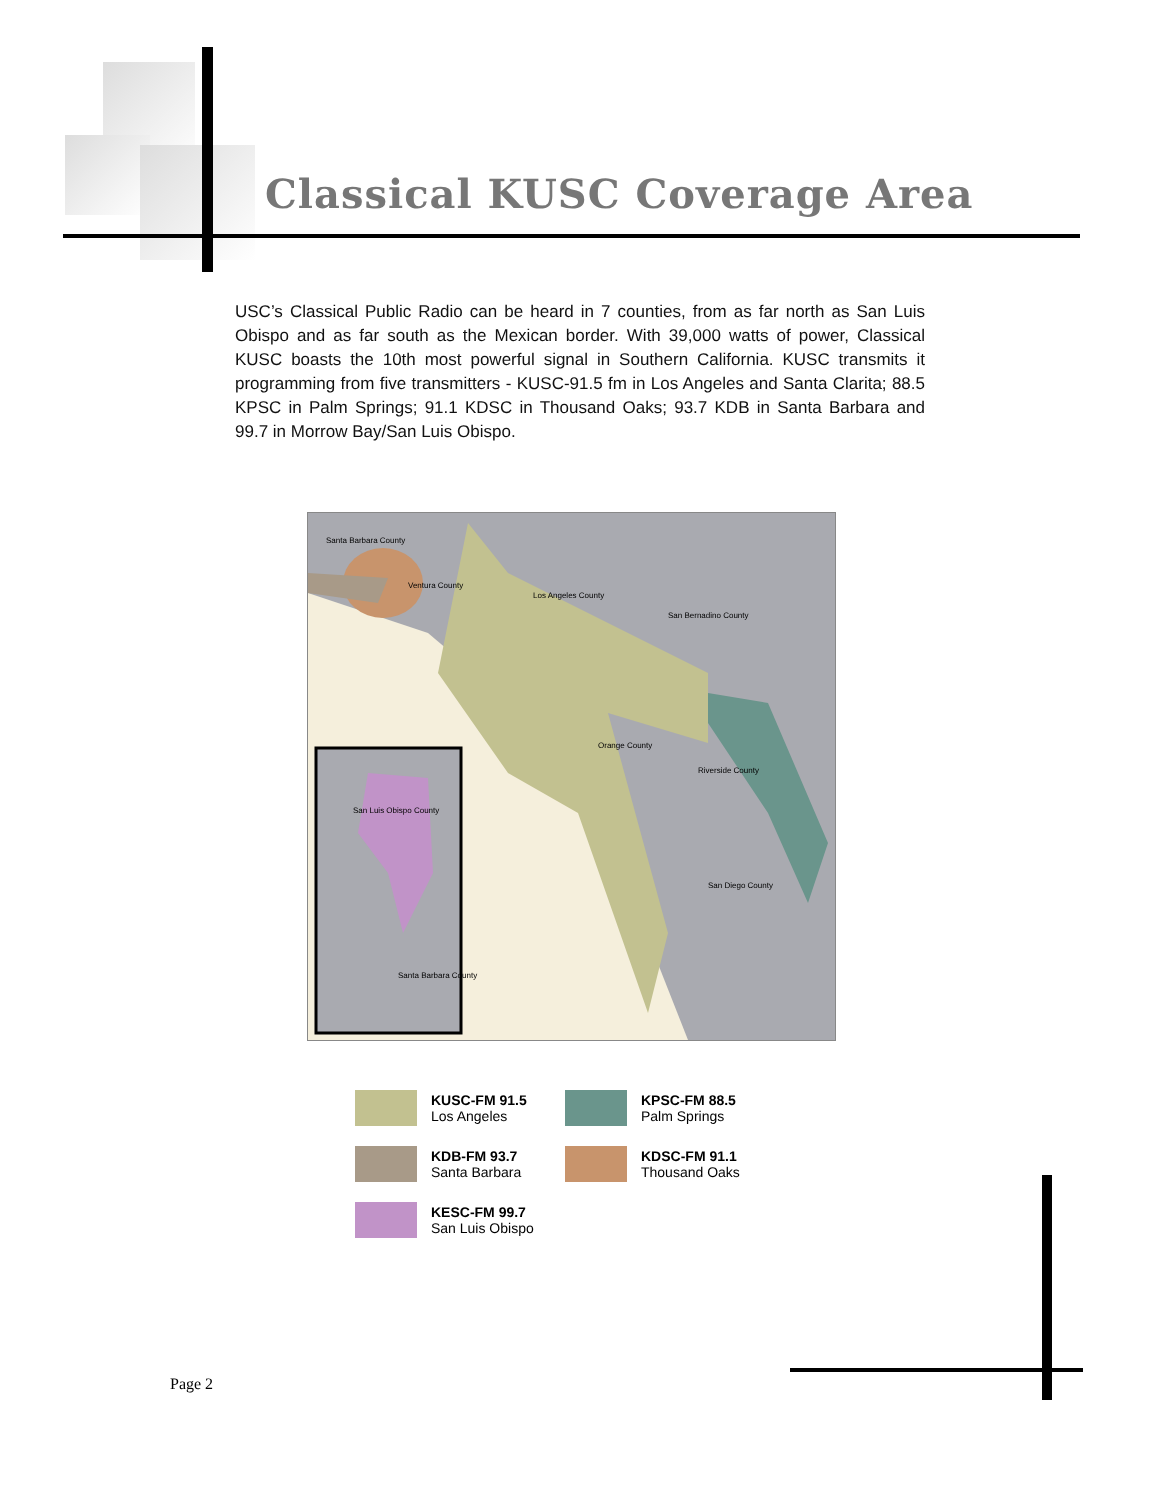Classical KUSC Coverage Area
USC’s Classical Public Radio can be heard in 7 counties, from as far north as San Luis Obispo and as far south as the Mexican border. With 39,000 watts of power, Classical KUSC boasts the 10th most powerful signal in Southern California. KUSC transmits it programming from five transmitters - KUSC-91.5 fm in Los Angeles and Santa Clarita; 88.5 KPSC in Palm Springs; 91.1 KDSC in Thousand Oaks; 93.7 KDB in Santa Barbara and 99.7 in Morrow Bay/San Luis Obispo.
Santa Barbara County
Ventura County
Los Angeles County
San Bernadino County
Orange County
Riverside County
San Diego County
San Luis Obispo County
Santa Barbara County
KUSC-FM 91.5
Los Angeles
KPSC-FM 88.5
Palm Springs
KDB-FM 93.7
Santa Barbara
KDSC-FM 91.1
Thousand Oaks
KESC-FM 99.7
San Luis Obispo
Page 2